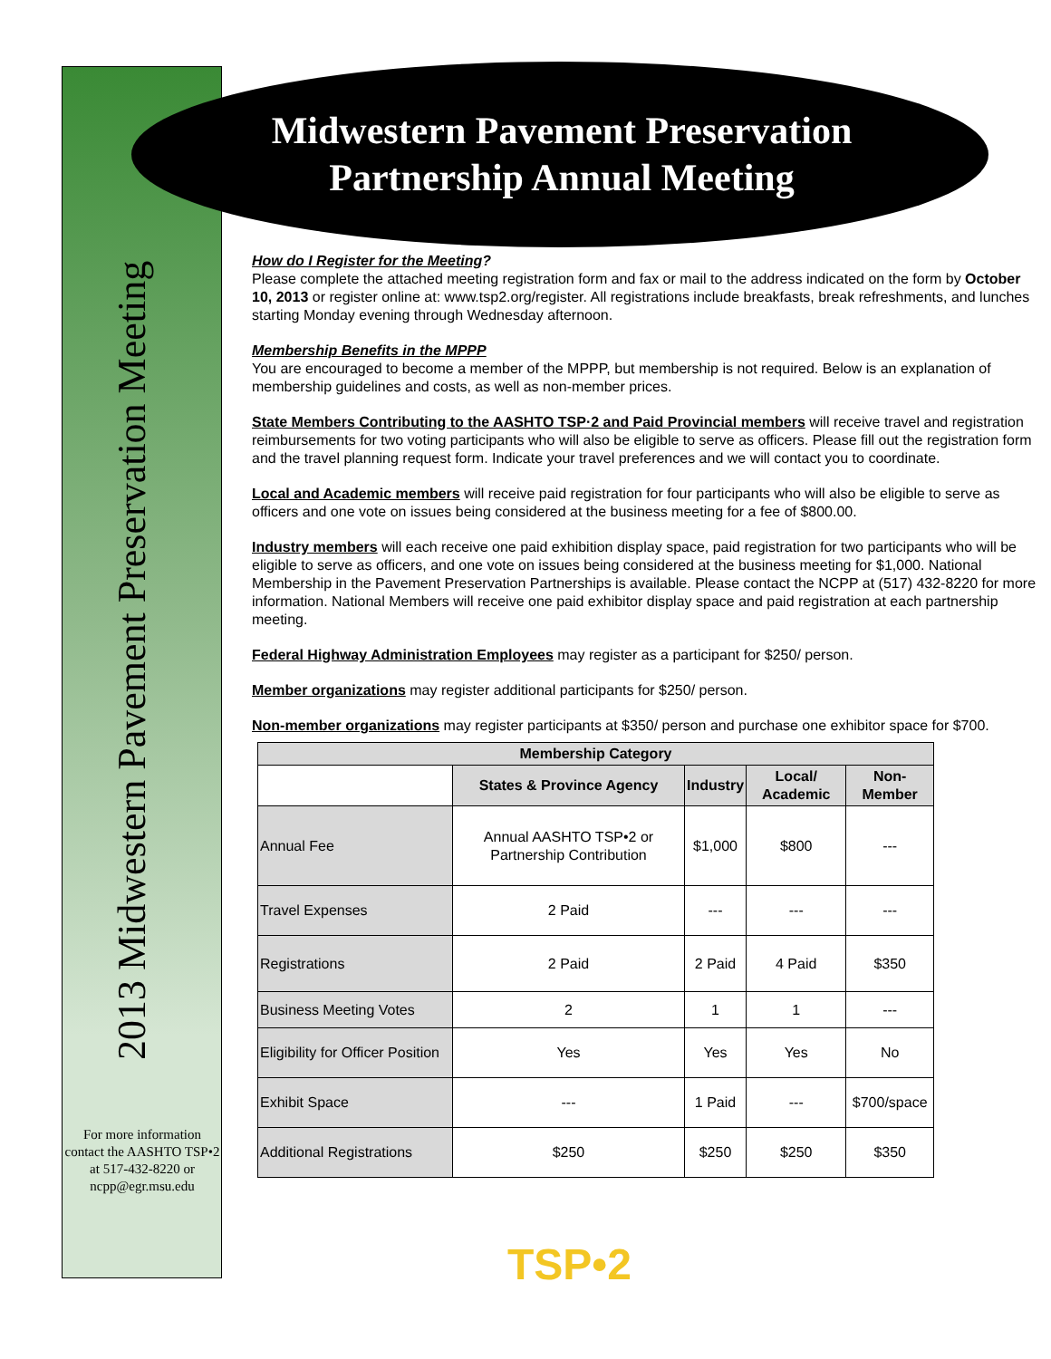2013 Midwestern Pavement Preservation Meeting
For more information contact the AASHTO TSP•2 at 517-432-8220 or ncpp@egr.msu.edu
Midwestern Pavement Preservation Partnership Annual Meeting
How do I Register for the Meeting?
Please complete the attached meeting registration form and fax or mail to the address indicated on the form by October 10, 2013 or register online at: www.tsp2.org/register. All registrations include breakfasts, break refreshments, and lunches starting Monday evening through Wednesday afternoon.
Membership Benefits in the MPPP
You are encouraged to become a member of the MPPP, but membership is not required. Below is an explanation of membership guidelines and costs, as well as non-member prices.
State Members Contributing to the AASHTO TSP·2 and Paid Provincial members will receive travel and registration reimbursements for two voting participants who will also be eligible to serve as officers. Please fill out the registration form and the travel planning request form. Indicate your travel preferences and we will contact you to coordinate.
Local and Academic members will receive paid registration for four participants who will also be eligible to serve as officers and one vote on issues being considered at the business meeting for a fee of $800.00.
Industry members will each receive one paid exhibition display space, paid registration for two participants who will be eligible to serve as officers, and one vote on issues being considered at the business meeting for $1,000. National Membership in the Pavement Preservation Partnerships is available. Please contact the NCPP at (517) 432-8220 for more information. National Members will receive one paid exhibitor display space and paid registration at each partnership meeting.
Federal Highway Administration Employees may register as a participant for $250/ person.
Member organizations may register additional participants for $250/ person.
Non-member organizations may register participants at $350/ person and purchase one exhibitor space for $700.
| Membership Category | | | | |
| --- | --- | --- | --- | --- |
| | States & Province Agency | Industry | Local/ Academic | Non-Member |
| Annual Fee | Annual AASHTO TSP•2 or Partnership Contribution | $1,000 | $800 | --- |
| Travel Expenses | 2 Paid | --- | --- | --- |
| Registrations | 2 Paid | 2 Paid | 4 Paid | $350 |
| Business Meeting Votes | 2 | 1 | 1 | --- |
| Eligibility for Officer Position | Yes | Yes | Yes | No |
| Exhibit Space | --- | 1 Paid | --- | $700/space |
| Additional Registrations | $250 | $250 | $250 | $350 |
TSP•2